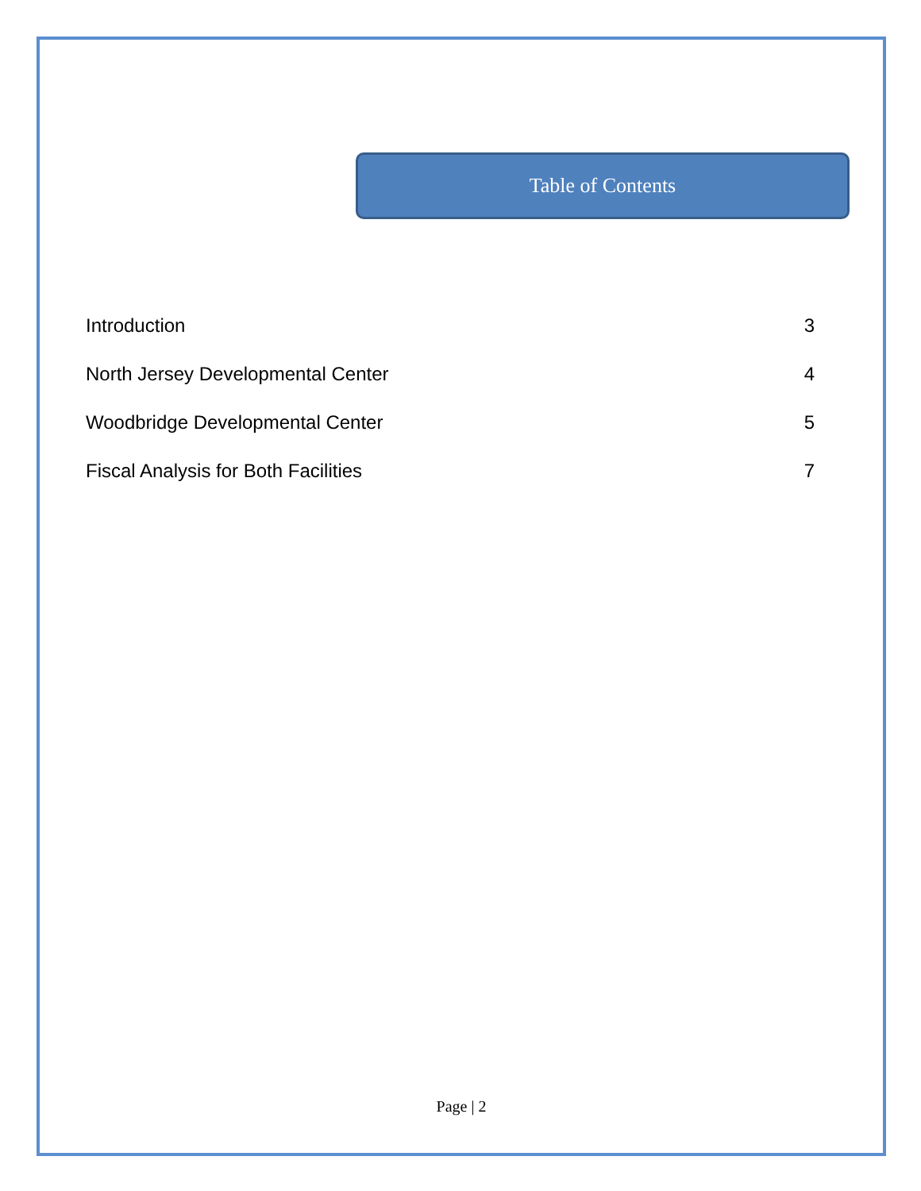Table of Contents
Introduction 3
North Jersey Developmental Center 4
Woodbridge Developmental Center 5
Fiscal Analysis for Both Facilities 7
Page | 2